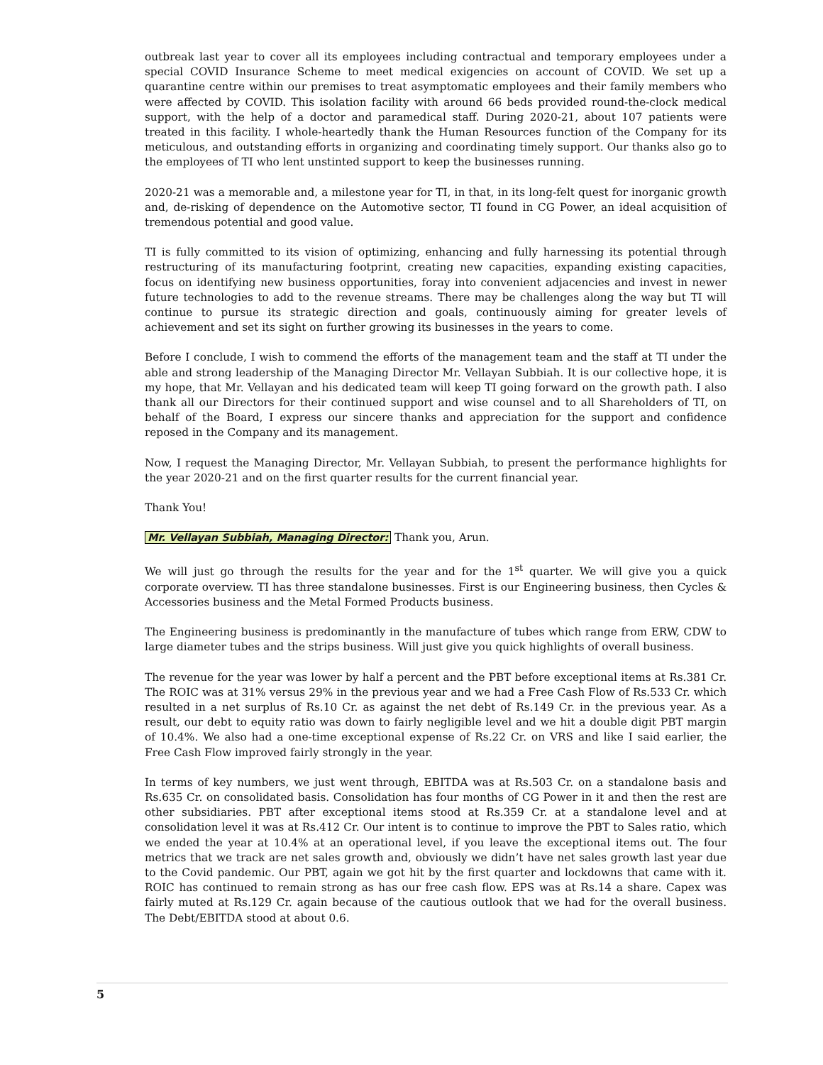outbreak last year to cover all its employees including contractual and temporary employees under a special COVID Insurance Scheme to meet medical exigencies on account of COVID. We set up a quarantine centre within our premises to treat asymptomatic employees and their family members who were affected by COVID. This isolation facility with around 66 beds provided round-the-clock medical support, with the help of a doctor and paramedical staff. During 2020-21, about 107 patients were treated in this facility. I whole-heartedly thank the Human Resources function of the Company for its meticulous, and outstanding efforts in organizing and coordinating timely support. Our thanks also go to the employees of TI who lent unstinted support to keep the businesses running.
2020-21 was a memorable and, a milestone year for TI, in that, in its long-felt quest for inorganic growth and, de-risking of dependence on the Automotive sector, TI found in CG Power, an ideal acquisition of tremendous potential and good value.
TI is fully committed to its vision of optimizing, enhancing and fully harnessing its potential through restructuring of its manufacturing footprint, creating new capacities, expanding existing capacities, focus on identifying new business opportunities, foray into convenient adjacencies and invest in newer future technologies to add to the revenue streams. There may be challenges along the way but TI will continue to pursue its strategic direction and goals, continuously aiming for greater levels of achievement and set its sight on further growing its businesses in the years to come.
Before I conclude, I wish to commend the efforts of the management team and the staff at TI under the able and strong leadership of the Managing Director Mr. Vellayan Subbiah. It is our collective hope, it is my hope, that Mr. Vellayan and his dedicated team will keep TI going forward on the growth path. I also thank all our Directors for their continued support and wise counsel and to all Shareholders of TI, on behalf of the Board, I express our sincere thanks and appreciation for the support and confidence reposed in the Company and its management.
Now, I request the Managing Director, Mr. Vellayan Subbiah, to present the performance highlights for the year 2020-21 and on the first quarter results for the current financial year.
Thank You!
Mr. Vellayan Subbiah, Managing Director: Thank you, Arun.
We will just go through the results for the year and for the 1<sup>st</sup> quarter. We will give you a quick corporate overview. TI has three standalone businesses. First is our Engineering business, then Cycles & Accessories business and the Metal Formed Products business.
The Engineering business is predominantly in the manufacture of tubes which range from ERW, CDW to large diameter tubes and the strips business. Will just give you quick highlights of overall business.
The revenue for the year was lower by half a percent and the PBT before exceptional items at Rs.381 Cr. The ROIC was at 31% versus 29% in the previous year and we had a Free Cash Flow of Rs.533 Cr. which resulted in a net surplus of Rs.10 Cr. as against the net debt of Rs.149 Cr. in the previous year. As a result, our debt to equity ratio was down to fairly negligible level and we hit a double digit PBT margin of 10.4%. We also had a one-time exceptional expense of Rs.22 Cr. on VRS and like I said earlier, the Free Cash Flow improved fairly strongly in the year.
In terms of key numbers, we just went through, EBITDA was at Rs.503 Cr. on a standalone basis and Rs.635 Cr. on consolidated basis. Consolidation has four months of CG Power in it and then the rest are other subsidiaries. PBT after exceptional items stood at Rs.359 Cr. at a standalone level and at consolidation level it was at Rs.412 Cr. Our intent is to continue to improve the PBT to Sales ratio, which we ended the year at 10.4% at an operational level, if you leave the exceptional items out. The four metrics that we track are net sales growth and, obviously we didn’t have net sales growth last year due to the Covid pandemic. Our PBT, again we got hit by the first quarter and lockdowns that came with it. ROIC has continued to remain strong as has our free cash flow. EPS was at Rs.14 a share. Capex was fairly muted at Rs.129 Cr. again because of the cautious outlook that we had for the overall business. The Debt/EBITDA stood at about 0.6.
5